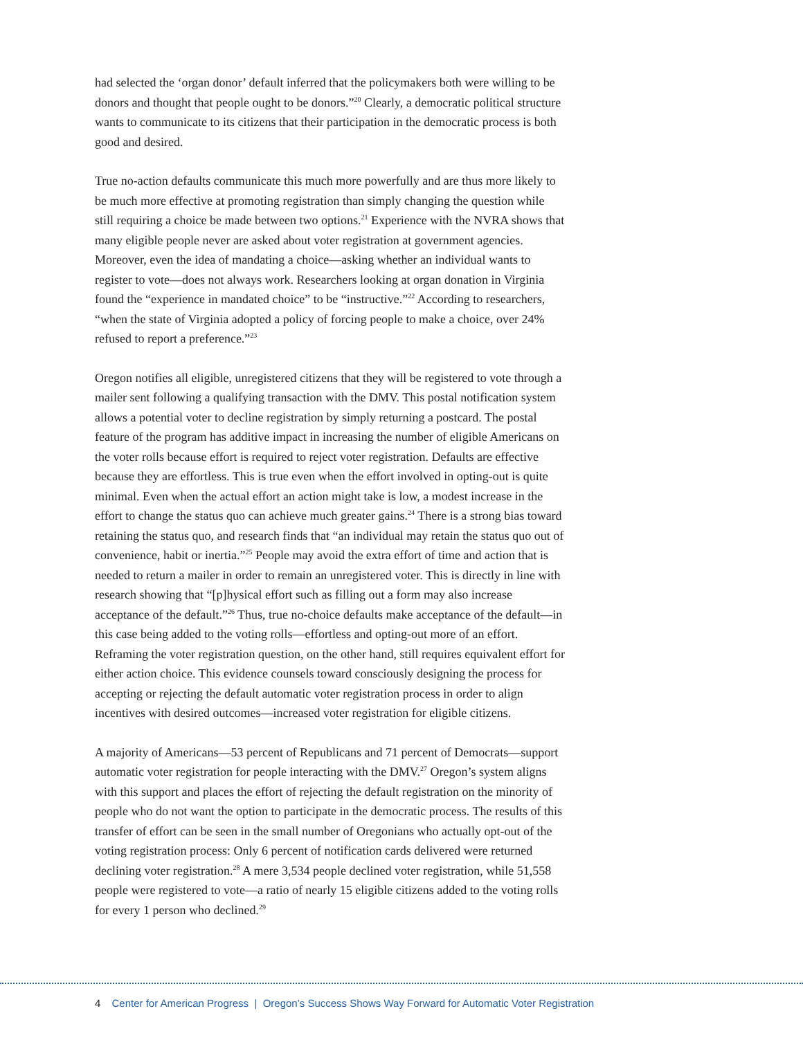had selected the ‘organ donor’ default inferred that the policymakers both were willing to be donors and thought that people ought to be donors.”<sup>20</sup> Clearly, a democratic political structure wants to communicate to its citizens that their participation in the democratic process is both good and desired.
True no-action defaults communicate this much more powerfully and are thus more likely to be much more effective at promoting registration than simply changing the question while still requiring a choice be made between two options.<sup>21</sup> Experience with the NVRA shows that many eligible people never are asked about voter registration at government agencies. Moreover, even the idea of mandating a choice—asking whether an individual wants to register to vote—does not always work. Researchers looking at organ donation in Virginia found the “experience in mandated choice” to be “instructive.”<sup>22</sup> According to researchers, “when the state of Virginia adopted a policy of forcing people to make a choice, over 24% refused to report a preference.”<sup>23</sup>
Oregon notifies all eligible, unregistered citizens that they will be registered to vote through a mailer sent following a qualifying transaction with the DMV. This postal notification system allows a potential voter to decline registration by simply returning a postcard. The postal feature of the program has additive impact in increasing the number of eligible Americans on the voter rolls because effort is required to reject voter registration. Defaults are effective because they are effortless. This is true even when the effort involved in opting-out is quite minimal. Even when the actual effort an action might take is low, a modest increase in the effort to change the status quo can achieve much greater gains.<sup>24</sup> There is a strong bias toward retaining the status quo, and research finds that “an individual may retain the status quo out of convenience, habit or inertia.”<sup>25</sup> People may avoid the extra effort of time and action that is needed to return a mailer in order to remain an unregistered voter. This is directly in line with research showing that “[p]hysical effort such as filling out a form may also increase acceptance of the default.”<sup>26</sup> Thus, true no-choice defaults make acceptance of the default—in this case being added to the voting rolls—effortless and opting-out more of an effort. Reframing the voter registration question, on the other hand, still requires equivalent effort for either action choice. This evidence counsels toward consciously designing the process for accepting or rejecting the default automatic voter registration process in order to align incentives with desired outcomes—increased voter registration for eligible citizens.
A majority of Americans—53 percent of Republicans and 71 percent of Democrats—support automatic voter registration for people interacting with the DMV.<sup>27</sup> Oregon’s system aligns with this support and places the effort of rejecting the default registration on the minority of people who do not want the option to participate in the democratic process. The results of this transfer of effort can be seen in the small number of Oregonians who actually opt-out of the voting registration process: Only 6 percent of notification cards delivered were returned declining voter registration.<sup>28</sup> A mere 3,534 people declined voter registration, while 51,558 people were registered to vote—a ratio of nearly 15 eligible citizens added to the voting rolls for every 1 person who declined.<sup>29</sup>
4 Center for American Progress | Oregon’s Success Shows Way Forward for Automatic Voter Registration